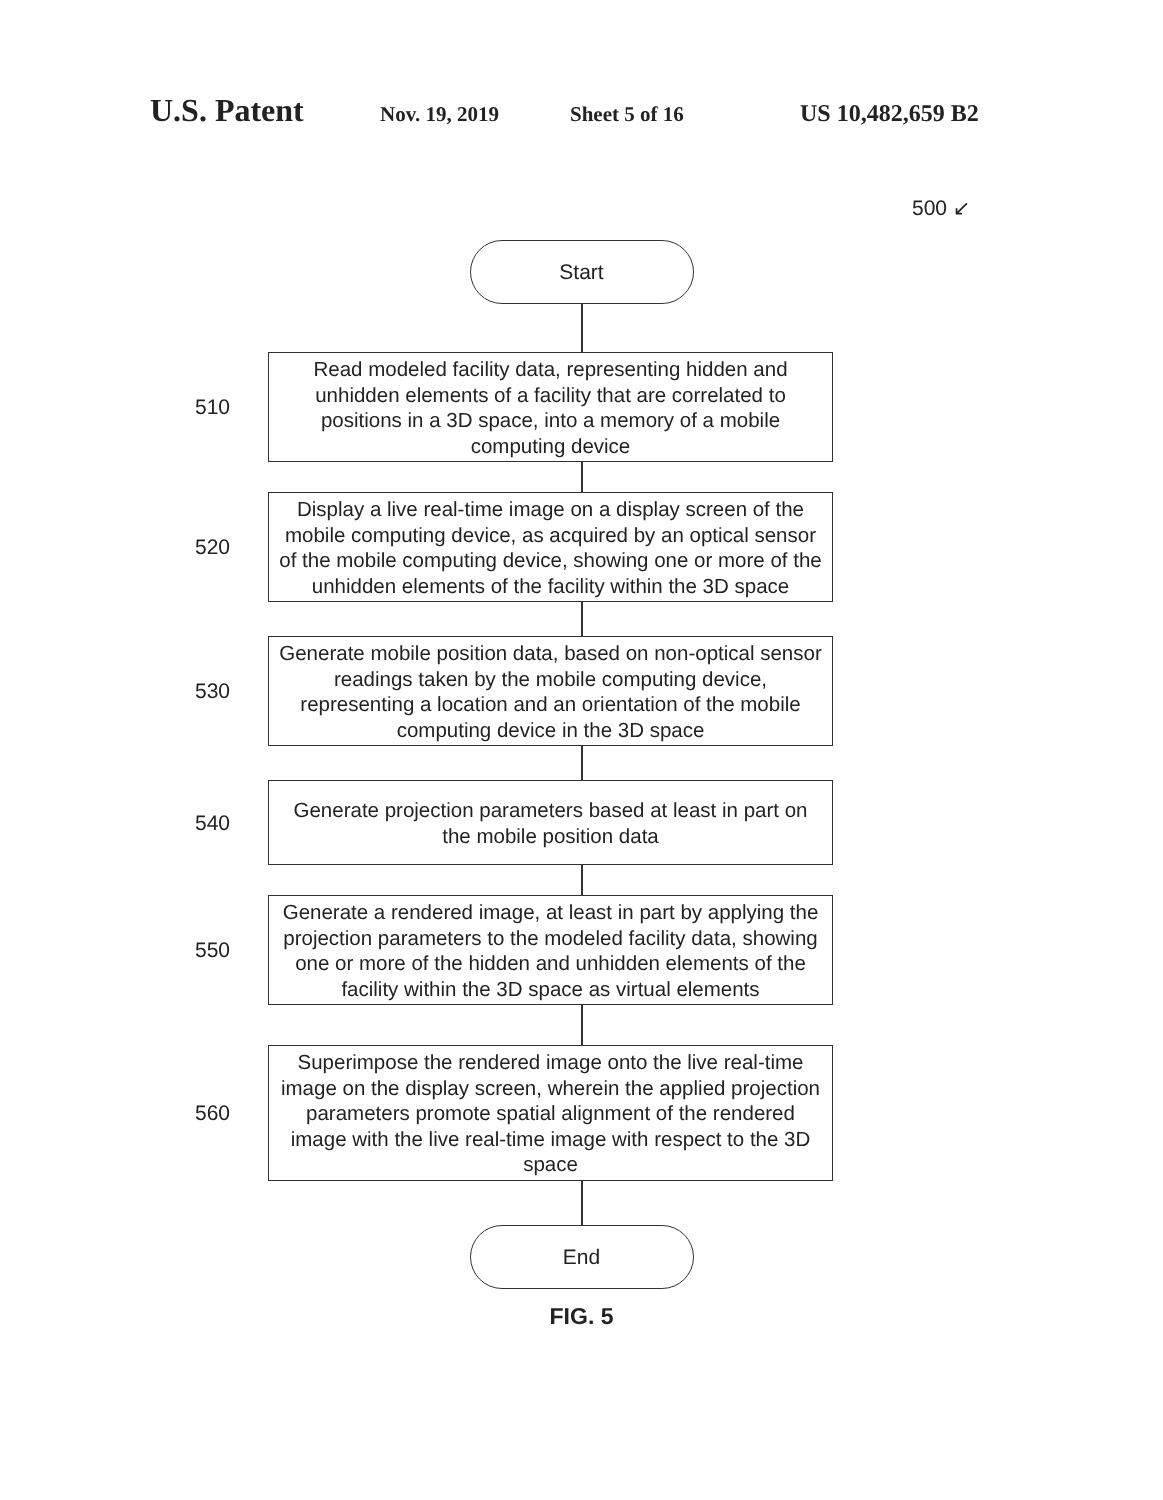U.S. Patent Nov. 19, 2019 Sheet 5 of 16 US 10,482,659 B2
500 ↙
Start
510
Read modeled facility data, representing hidden and unhidden elements of a facility that are correlated to positions in a 3D space, into a memory of a mobile computing device
520
Display a live real-time image on a display screen of the mobile computing device, as acquired by an optical sensor of the mobile computing device, showing one or more of the unhidden elements of the facility within the 3D space
530
Generate mobile position data, based on non-optical sensor readings taken by the mobile computing device, representing a location and an orientation of the mobile computing device in the 3D space
540
Generate projection parameters based at least in part on the mobile position data
550
Generate a rendered image, at least in part by applying the projection parameters to the modeled facility data, showing one or more of the hidden and unhidden elements of the facility within the 3D space as virtual elements
560
Superimpose the rendered image onto the live real-time image on the display screen, wherein the applied projection parameters promote spatial alignment of the rendered image with the live real-time image with respect to the 3D space
End
FIG. 5